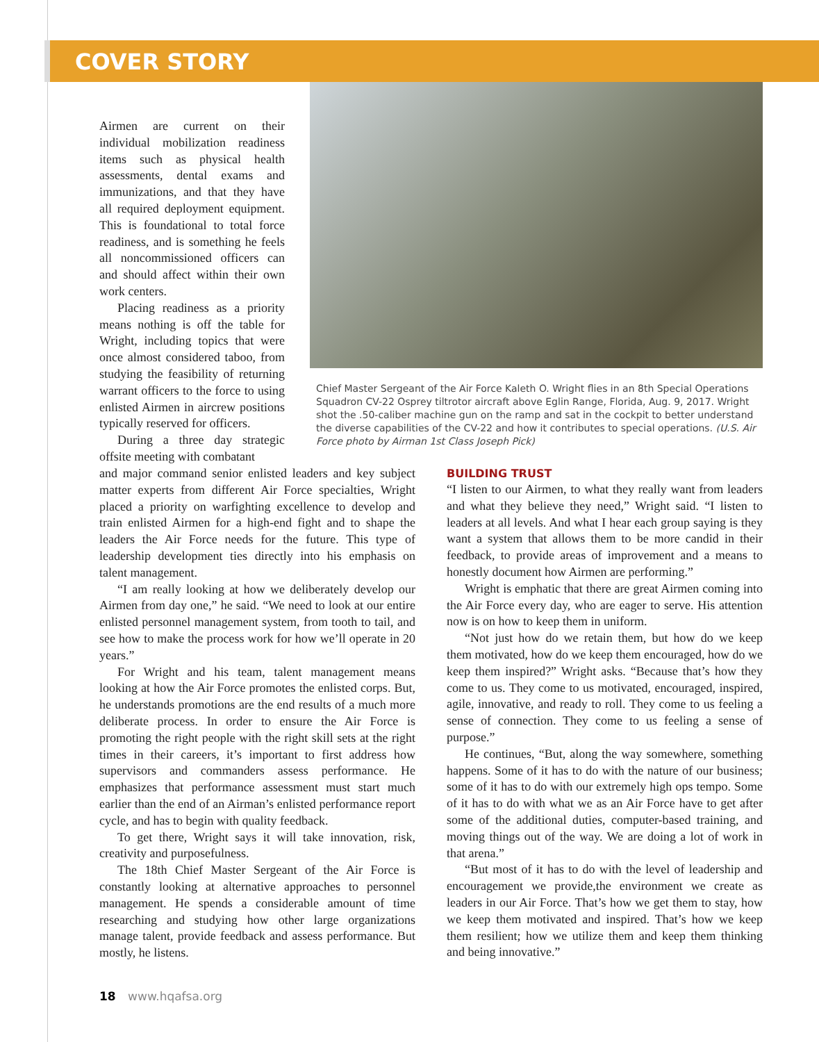COVER STORY
Airmen are current on their individual mobilization readiness items such as physical health assessments, dental exams and immunizations, and that they have all required deployment equipment. This is foundational to total force readiness, and is something he feels all noncommissioned officers can and should affect within their own work centers.
Placing readiness as a priority means nothing is off the table for Wright, including topics that were once almost considered taboo, from studying the feasibility of returning warrant officers to the force to using enlisted Airmen in aircrew positions typically reserved for officers.
During a three day strategic offsite meeting with combatant
Chief Master Sergeant of the Air Force Kaleth O. Wright flies in an 8th Special Operations Squadron CV-22 Osprey tiltrotor aircraft above Eglin Range, Florida, Aug. 9, 2017. Wright shot the .50-caliber machine gun on the ramp and sat in the cockpit to better understand the diverse capabilities of the CV-22 and how it contributes to special operations. (U.S. Air Force photo by Airman 1st Class Joseph Pick)
and major command senior enlisted leaders and key subject matter experts from different Air Force specialties, Wright placed a priority on warfighting excellence to develop and train enlisted Airmen for a high-end fight and to shape the leaders the Air Force needs for the future. This type of leadership development ties directly into his emphasis on talent management.
“I am really looking at how we deliberately develop our Airmen from day one,” he said. “We need to look at our entire enlisted personnel management system, from tooth to tail, and see how to make the process work for how we’ll operate in 20 years.”
For Wright and his team, talent management means looking at how the Air Force promotes the enlisted corps. But, he understands promotions are the end results of a much more deliberate process. In order to ensure the Air Force is promoting the right people with the right skill sets at the right times in their careers, it’s important to first address how supervisors and commanders assess performance. He emphasizes that performance assessment must start much earlier than the end of an Airman’s enlisted performance report cycle, and has to begin with quality feedback.
To get there, Wright says it will take innovation, risk, creativity and purposefulness.
The 18th Chief Master Sergeant of the Air Force is constantly looking at alternative approaches to personnel management. He spends a considerable amount of time researching and studying how other large organizations manage talent, provide feedback and assess performance. But mostly, he listens.
BUILDING TRUST
“I listen to our Airmen, to what they really want from leaders and what they believe they need,” Wright said. “I listen to leaders at all levels. And what I hear each group saying is they want a system that allows them to be more candid in their feedback, to provide areas of improvement and a means to honestly document how Airmen are performing.”
Wright is emphatic that there are great Airmen coming into the Air Force every day, who are eager to serve. His attention now is on how to keep them in uniform.
“Not just how do we retain them, but how do we keep them motivated, how do we keep them encouraged, how do we keep them inspired?” Wright asks. “Because that’s how they come to us. They come to us motivated, encouraged, inspired, agile, innovative, and ready to roll. They come to us feeling a sense of connection. They come to us feeling a sense of purpose.”
He continues, “But, along the way somewhere, something happens. Some of it has to do with the nature of our business; some of it has to do with our extremely high ops tempo. Some of it has to do with what we as an Air Force have to get after some of the additional duties, computer-based training, and moving things out of the way. We are doing a lot of work in that arena.”
“But most of it has to do with the level of leadership and encouragement we provide,the environment we create as leaders in our Air Force. That’s how we get them to stay, how we keep them motivated and inspired. That’s how we keep them resilient; how we utilize them and keep them thinking and being innovative.”
18 www.hqafsa.org